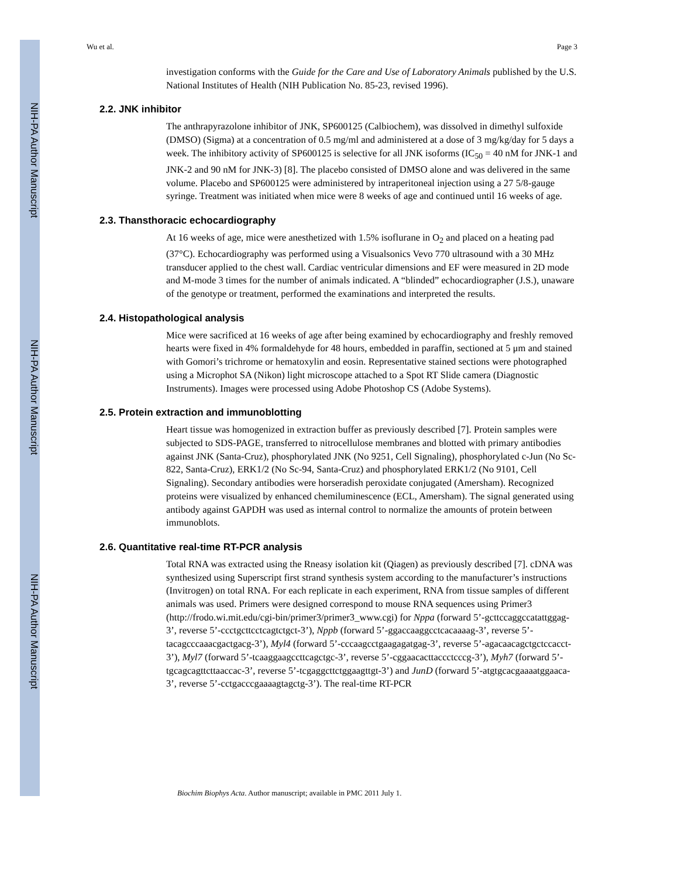NIH-PA Author Manuscript
NIH-PA Author Manuscript
NIH-PA Author Manuscript
Wu et al. Page 3
investigation conforms with the Guide for the Care and Use of Laboratory Animals published by the U.S. National Institutes of Health (NIH Publication No. 85-23, revised 1996).
2.2. JNK inhibitor
The anthrapyrazolone inhibitor of JNK, SP600125 (Calbiochem), was dissolved in dimethyl sulfoxide (DMSO) (Sigma) at a concentration of 0.5 mg/ml and administered at a dose of 3 mg/kg/day for 5 days a week. The inhibitory activity of SP600125 is selective for all JNK isoforms (IC<sub>50</sub> = 40 nM for JNK-1 and JNK-2 and 90 nM for JNK-3) [8]. The placebo consisted of DMSO alone and was delivered in the same volume. Placebo and SP600125 were administered by intraperitoneal injection using a 27 5/8-gauge syringe. Treatment was initiated when mice were 8 weeks of age and continued until 16 weeks of age.
2.3. Thansthoracic echocardiography
At 16 weeks of age, mice were anesthetized with 1.5% isoflurane in O<sub>2</sub> and placed on a heating pad (37°C). Echocardiography was performed using a Visualsonics Vevo 770 ultrasound with a 30 MHz transducer applied to the chest wall. Cardiac ventricular dimensions and EF were measured in 2D mode and M-mode 3 times for the number of animals indicated. A “blinded” echocardiographer (J.S.), unaware of the genotype or treatment, performed the examinations and interpreted the results.
2.4. Histopathological analysis
Mice were sacrificed at 16 weeks of age after being examined by echocardiography and freshly removed hearts were fixed in 4% formaldehyde for 48 hours, embedded in paraffin, sectioned at 5 μm and stained with Gomori’s trichrome or hematoxylin and eosin. Representative stained sections were photographed using a Microphot SA (Nikon) light microscope attached to a Spot RT Slide camera (Diagnostic Instruments). Images were processed using Adobe Photoshop CS (Adobe Systems).
2.5. Protein extraction and immunoblotting
Heart tissue was homogenized in extraction buffer as previously described [7]. Protein samples were subjected to SDS-PAGE, transferred to nitrocellulose membranes and blotted with primary antibodies against JNK (Santa-Cruz), phosphorylated JNK (No 9251, Cell Signaling), phosphorylated c-Jun (No Sc-822, Santa-Cruz), ERK1/2 (No Sc-94, Santa-Cruz) and phosphorylated ERK1/2 (No 9101, Cell Signaling). Secondary antibodies were horseradish peroxidate conjugated (Amersham). Recognized proteins were visualized by enhanced chemiluminescence (ECL, Amersham). The signal generated using antibody against GAPDH was used as internal control to normalize the amounts of protein between immunoblots.
2.6. Quantitative real-time RT-PCR analysis
Total RNA was extracted using the Rneasy isolation kit (Qiagen) as previously described [7]. cDNA was synthesized using Superscript first strand synthesis system according to the manufacturer’s instructions (Invitrogen) on total RNA. For each replicate in each experiment, RNA from tissue samples of different animals was used. Primers were designed correspond to mouse RNA sequences using Primer3
(http://frodo.wi.mit.edu/cgi-bin/primer3/primer3_www.cgi) for Nppa (forward 5’-gcttccaggccatattggag-3’, reverse 5’-ccctgcttcctcagtctgct-3’), Nppb (forward 5’-ggaccaaggcctcacaaaag-3’, reverse 5’-tacagcccaaacgactgacg-3’), Myl4 (forward 5’-cccaagcctgaagagatgag-3’, reverse 5’-agacaacagctgctccacct-3’), Myl7 (forward 5’-tcaaggaagccttcagctgc-3’, reverse 5’-cggaacacttaccctcccg-3’), Myh7 (forward 5’-tgcagcagttcttaaccac-3’, reverse 5’-tcgaggcttctggaagttgt-3’) and JunD (forward 5’-atgtgcacgaaaatggaaca-3’, reverse 5’-cctgacccgaaaagtagctg-3’). The real-time RT-PCR
Biochim Biophys Acta. Author manuscript; available in PMC 2011 July 1.